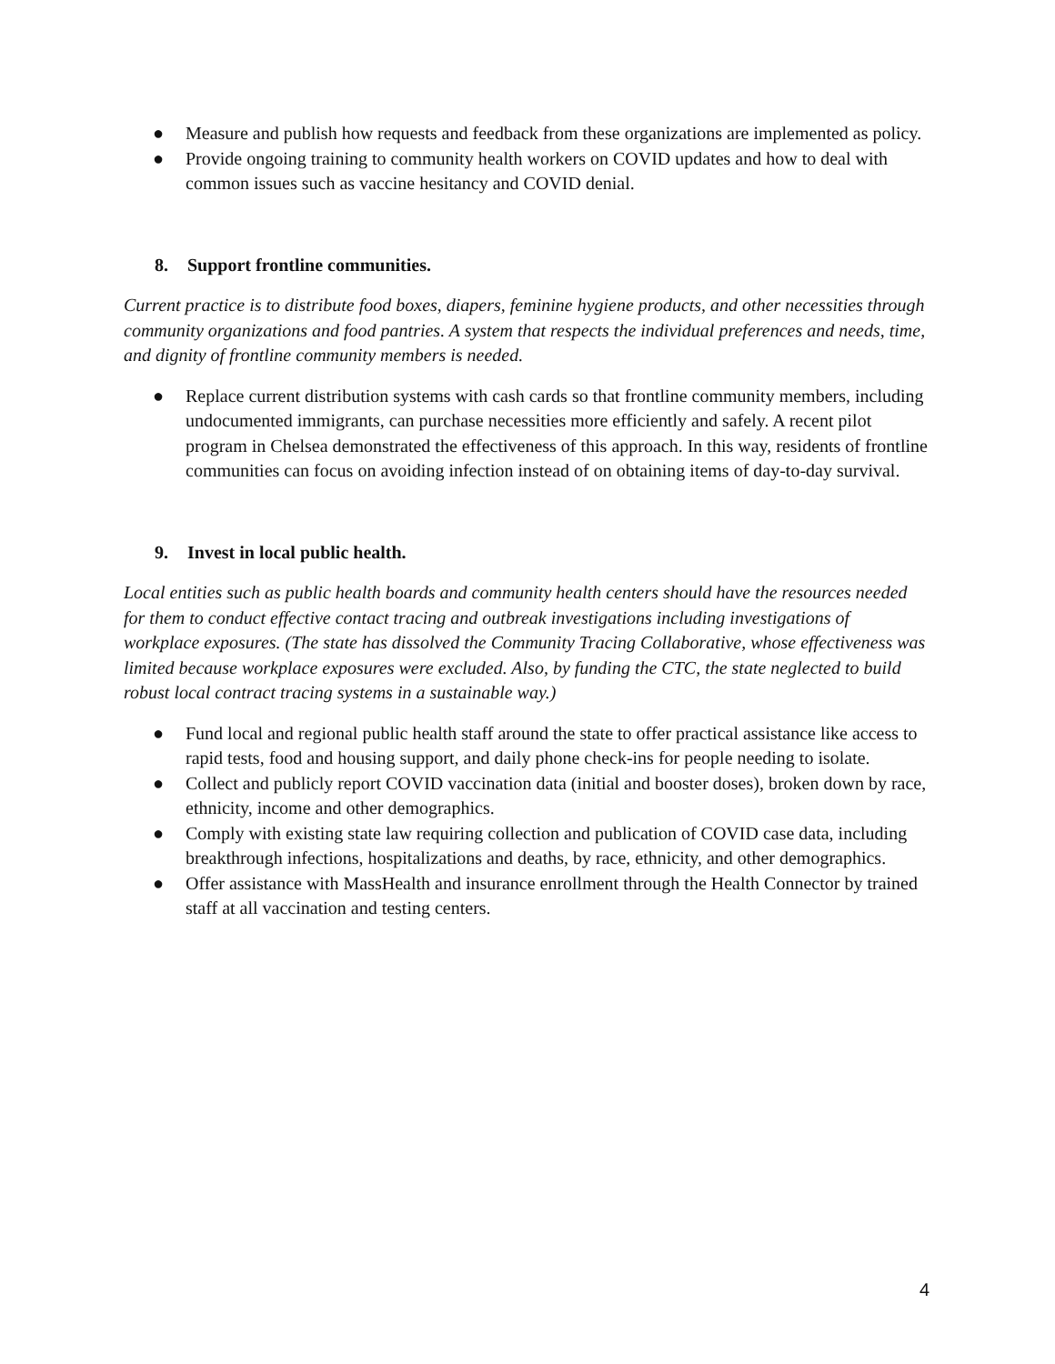● Measure and publish how requests and feedback from these organizations are implemented as policy.
● Provide ongoing training to community health workers on COVID updates and how to deal with common issues such as vaccine hesitancy and COVID denial.
8. Support frontline communities.
Current practice is to distribute food boxes, diapers, feminine hygiene products, and other necessities through community organizations and food pantries. A system that respects the individual preferences and needs, time, and dignity of frontline community members is needed.
● Replace current distribution systems with cash cards so that frontline community members, including undocumented immigrants, can purchase necessities more efficiently and safely. A recent pilot program in Chelsea demonstrated the effectiveness of this approach. In this way, residents of frontline communities can focus on avoiding infection instead of on obtaining items of day-to-day survival.
9. Invest in local public health.
Local entities such as public health boards and community health centers should have the resources needed for them to conduct effective contact tracing and outbreak investigations including investigations of workplace exposures. (The state has dissolved the Community Tracing Collaborative, whose effectiveness was limited because workplace exposures were excluded. Also, by funding the CTC, the state neglected to build robust local contract tracing systems in a sustainable way.)
● Fund local and regional public health staff around the state to offer practical assistance like access to rapid tests, food and housing support, and daily phone check-ins for people needing to isolate.
● Collect and publicly report COVID vaccination data (initial and booster doses), broken down by race, ethnicity, income and other demographics.
● Comply with existing state law requiring collection and publication of COVID case data, including breakthrough infections, hospitalizations and deaths, by race, ethnicity, and other demographics.
● Offer assistance with MassHealth and insurance enrollment through the Health Connector by trained staff at all vaccination and testing centers.
4